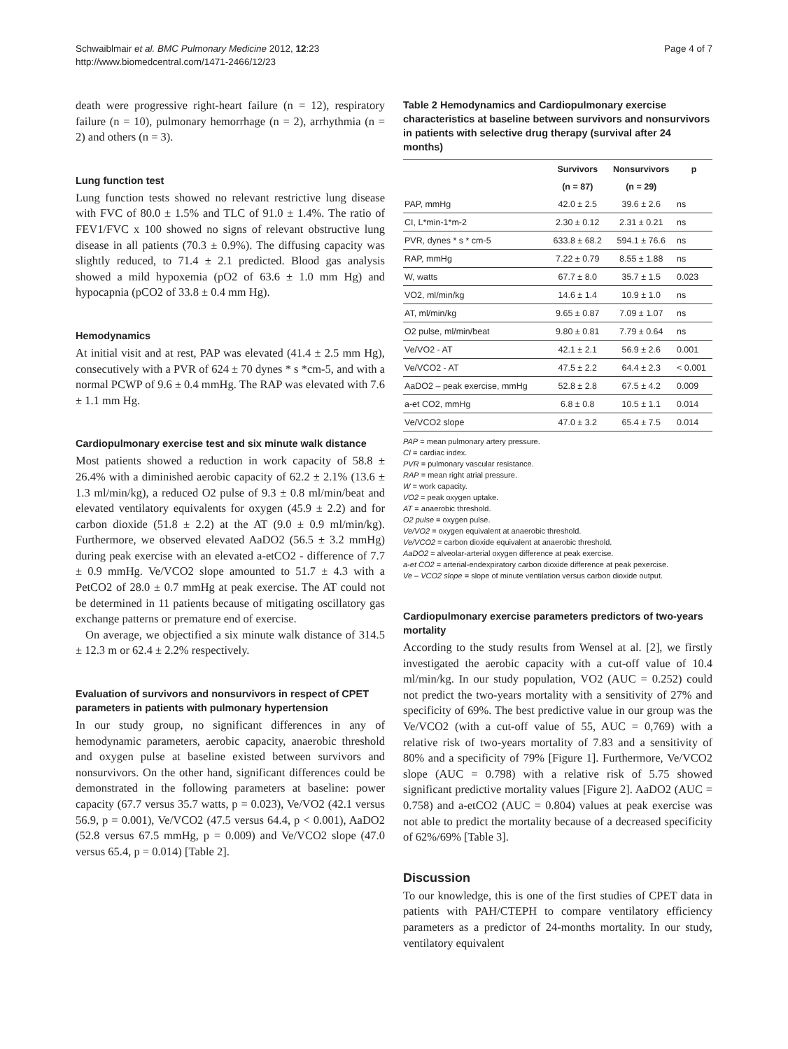Schwaiblmair et al. BMC Pulmonary Medicine 2012, 12:23
http://www.biomedcentral.com/1471-2466/12/23
Page 4 of 7
death were progressive right-heart failure (n = 12), respiratory failure (n = 10), pulmonary hemorrhage (n = 2), arrhythmia (n = 2) and others (n = 3).
Lung function test
Lung function tests showed no relevant restrictive lung disease with FVC of 80.0 ± 1.5% and TLC of 91.0 ± 1.4%. The ratio of FEV1/FVC x 100 showed no signs of relevant obstructive lung disease in all patients (70.3 ± 0.9%). The diffusing capacity was slightly reduced, to 71.4 ± 2.1 predicted. Blood gas analysis showed a mild hypoxemia (pO2 of 63.6 ± 1.0 mm Hg) and hypocapnia (pCO2 of 33.8 ± 0.4 mm Hg).
Hemodynamics
At initial visit and at rest, PAP was elevated (41.4 ± 2.5 mm Hg), consecutively with a PVR of 624 ± 70 dynes * s *cm-5, and with a normal PCWP of 9.6 ± 0.4 mmHg. The RAP was elevated with 7.6 ± 1.1 mm Hg.
Cardiopulmonary exercise test and six minute walk distance
Most patients showed a reduction in work capacity of 58.8 ± 26.4% with a diminished aerobic capacity of 62.2 ± 2.1% (13.6 ± 1.3 ml/min/kg), a reduced O2 pulse of 9.3 ± 0.8 ml/min/beat and elevated ventilatory equivalents for oxygen (45.9 ± 2.2) and for carbon dioxide (51.8 ± 2.2) at the AT (9.0 ± 0.9 ml/min/kg). Furthermore, we observed elevated AaDO2 (56.5 ± 3.2 mmHg) during peak exercise with an elevated a-etCO2 - difference of 7.7 ± 0.9 mmHg. Ve/VCO2 slope amounted to 51.7 ± 4.3 with a PetCO2 of 28.0 ± 0.7 mmHg at peak exercise. The AT could not be determined in 11 patients because of mitigating oscillatory gas exchange patterns or premature end of exercise.
On average, we objectified a six minute walk distance of 314.5 ± 12.3 m or 62.4 ± 2.2% respectively.
Evaluation of survivors and nonsurvivors in respect of CPET parameters in patients with pulmonary hypertension
In our study group, no significant differences in any of hemodynamic parameters, aerobic capacity, anaerobic threshold and oxygen pulse at baseline existed between survivors and nonsurvivors. On the other hand, significant differences could be demonstrated in the following parameters at baseline: power capacity (67.7 versus 35.7 watts, p = 0.023), Ve/VO2 (42.1 versus 56.9, p = 0.001), Ve/VCO2 (47.5 versus 64.4, p < 0.001), AaDO2 (52.8 versus 67.5 mmHg, p = 0.009) and Ve/VCO2 slope (47.0 versus 65.4, p = 0.014) [Table 2].
Table 2 Hemodynamics and Cardiopulmonary exercise characteristics at baseline between survivors and nonsurvivors in patients with selective drug therapy (survival after 24 months)
| | Survivors | Nonsurvivors | p |
| --- | --- | --- | --- |
| | (n = 87) | (n = 29) | |
| PAP, mmHg | 42.0 ± 2.5 | 39.6 ± 2.6 | ns |
| CI, L*min-1*m-2 | 2.30 ± 0.12 | 2.31 ± 0.21 | ns |
| PVR, dynes * s * cm-5 | 633.8 ± 68.2 | 594.1 ± 76.6 | ns |
| RAP, mmHg | 7.22 ± 0.79 | 8.55 ± 1.88 | ns |
| W, watts | 67.7 ± 8.0 | 35.7 ± 1.5 | 0.023 |
| VO2, ml/min/kg | 14.6 ± 1.4 | 10.9 ± 1.0 | ns |
| AT, ml/min/kg | 9.65 ± 0.87 | 7.09 ± 1.07 | ns |
| O2 pulse, ml/min/beat | 9.80 ± 0.81 | 7.79 ± 0.64 | ns |
| Ve/VO2 - AT | 42.1 ± 2.1 | 56.9 ± 2.6 | 0.001 |
| Ve/VCO2 - AT | 47.5 ± 2.2 | 64.4 ± 2.3 | < 0.001 |
| AaDO2 – peak exercise, mmHg | 52.8 ± 2.8 | 67.5 ± 4.2 | 0.009 |
| a-et CO2, mmHg | 6.8 ± 0.8 | 10.5 ± 1.1 | 0.014 |
| Ve/VCO2 slope | 47.0 ± 3.2 | 65.4 ± 7.5 | 0.014 |
PAP = mean pulmonary artery pressure.
CI = cardiac index.
PVR = pulmonary vascular resistance.
RAP = mean right atrial pressure.
W = work capacity.
VO2 = peak oxygen uptake.
AT = anaerobic threshold.
O2 pulse = oxygen pulse.
Ve/VO2 = oxygen equivalent at anaerobic threshold.
Ve/VCO2 = carbon dioxide equivalent at anaerobic threshold.
AaDO2 = alveolar-arterial oxygen difference at peak exercise.
a-et CO2 = arterial-endexpiratory carbon dioxide difference at peak pexercise.
Ve – VCO2 slope = slope of minute ventilation versus carbon dioxide output.
Cardiopulmonary exercise parameters predictors of two-years mortality
According to the study results from Wensel at al. [2], we firstly investigated the aerobic capacity with a cut-off value of 10.4 ml/min/kg. In our study population, VO2 (AUC = 0.252) could not predict the two-years mortality with a sensitivity of 27% and specificity of 69%. The best predictive value in our group was the Ve/VCO2 (with a cut-off value of 55, AUC = 0,769) with a relative risk of two-years mortality of 7.83 and a sensitivity of 80% and a specificity of 79% [Figure 1]. Furthermore, Ve/VCO2 slope (AUC = 0.798) with a relative risk of 5.75 showed significant predictive mortality values [Figure 2]. AaDO2 (AUC = 0.758) and a-etCO2 (AUC = 0.804) values at peak exercise was not able to predict the mortality because of a decreased specificity of 62%/69% [Table 3].
Discussion
To our knowledge, this is one of the first studies of CPET data in patients with PAH/CTEPH to compare ventilatory efficiency parameters as a predictor of 24-months mortality. In our study, ventilatory equivalent